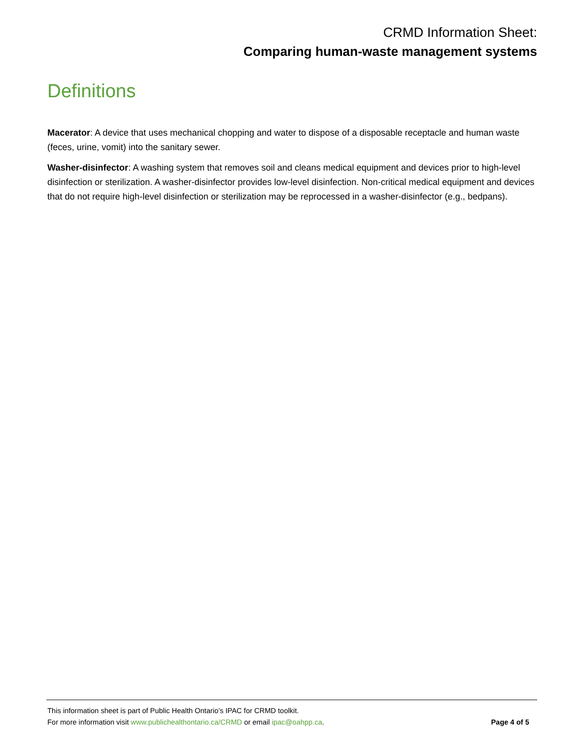CRMD Information Sheet:
Comparing human-waste management systems
Definitions
Macerator: A device that uses mechanical chopping and water to dispose of a disposable receptacle and human waste (feces, urine, vomit) into the sanitary sewer.
Washer-disinfector: A washing system that removes soil and cleans medical equipment and devices prior to high-level disinfection or sterilization. A washer-disinfector provides low-level disinfection. Non-critical medical equipment and devices that do not require high-level disinfection or sterilization may be reprocessed in a washer-disinfector (e.g., bedpans).
This information sheet is part of Public Health Ontario’s IPAC for CRMD toolkit.
For more information visit www.publichealthontario.ca/CRMD or email ipac@oahpp.ca. Page 4 of 5